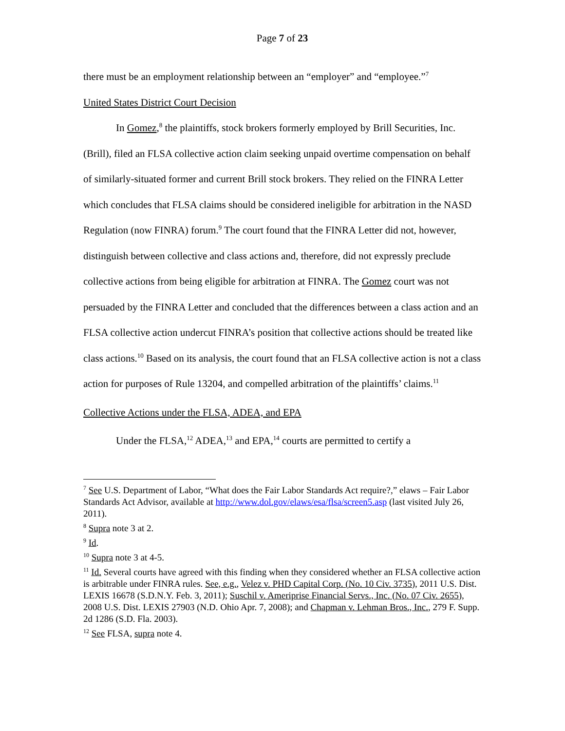Page 7 of 23
there must be an employment relationship between an “employer” and “employee.”<sup>7</sup>
United States District Court Decision
In Gomez,<sup>8</sup> the plaintiffs, stock brokers formerly employed by Brill Securities, Inc. (Brill), filed an FLSA collective action claim seeking unpaid overtime compensation on behalf of similarly-situated former and current Brill stock brokers. They relied on the FINRA Letter which concludes that FLSA claims should be considered ineligible for arbitration in the NASD Regulation (now FINRA) forum.<sup>9</sup> The court found that the FINRA Letter did not, however, distinguish between collective and class actions and, therefore, did not expressly preclude collective actions from being eligible for arbitration at FINRA. The Gomez court was not persuaded by the FINRA Letter and concluded that the differences between a class action and an FLSA collective action undercut FINRA’s position that collective actions should be treated like class actions.<sup>10</sup> Based on its analysis, the court found that an FLSA collective action is not a class action for purposes of Rule 13204, and compelled arbitration of the plaintiffs’ claims.<sup>11</sup>
Collective Actions under the FLSA, ADEA, and EPA
Under the FLSA,<sup>12</sup> ADEA,<sup>13</sup> and EPA,<sup>14</sup> courts are permitted to certify a
<sup>7</sup> See U.S. Department of Labor, “What does the Fair Labor Standards Act require?,” elaws – Fair Labor Standards Act Advisor, available at http://www.dol.gov/elaws/esa/flsa/screen5.asp (last visited July 26, 2011).
<sup>8</sup> Supra note 3 at 2.
<sup>9</sup> Id.
<sup>10</sup> Supra note 3 at 4-5.
<sup>11</sup> Id. Several courts have agreed with this finding when they considered whether an FLSA collective action is arbitrable under FINRA rules. See, e.g., Velez v. PHD Capital Corp. (No. 10 Civ. 3735), 2011 U.S. Dist. LEXIS 16678 (S.D.N.Y. Feb. 3, 2011); Suschil v. Ameriprise Financial Servs., Inc. (No. 07 Civ. 2655), 2008 U.S. Dist. LEXIS 27903 (N.D. Ohio Apr. 7, 2008); and Chapman v. Lehman Bros., Inc., 279 F. Supp. 2d 1286 (S.D. Fla. 2003).
<sup>12</sup> See FLSA, supra note 4.